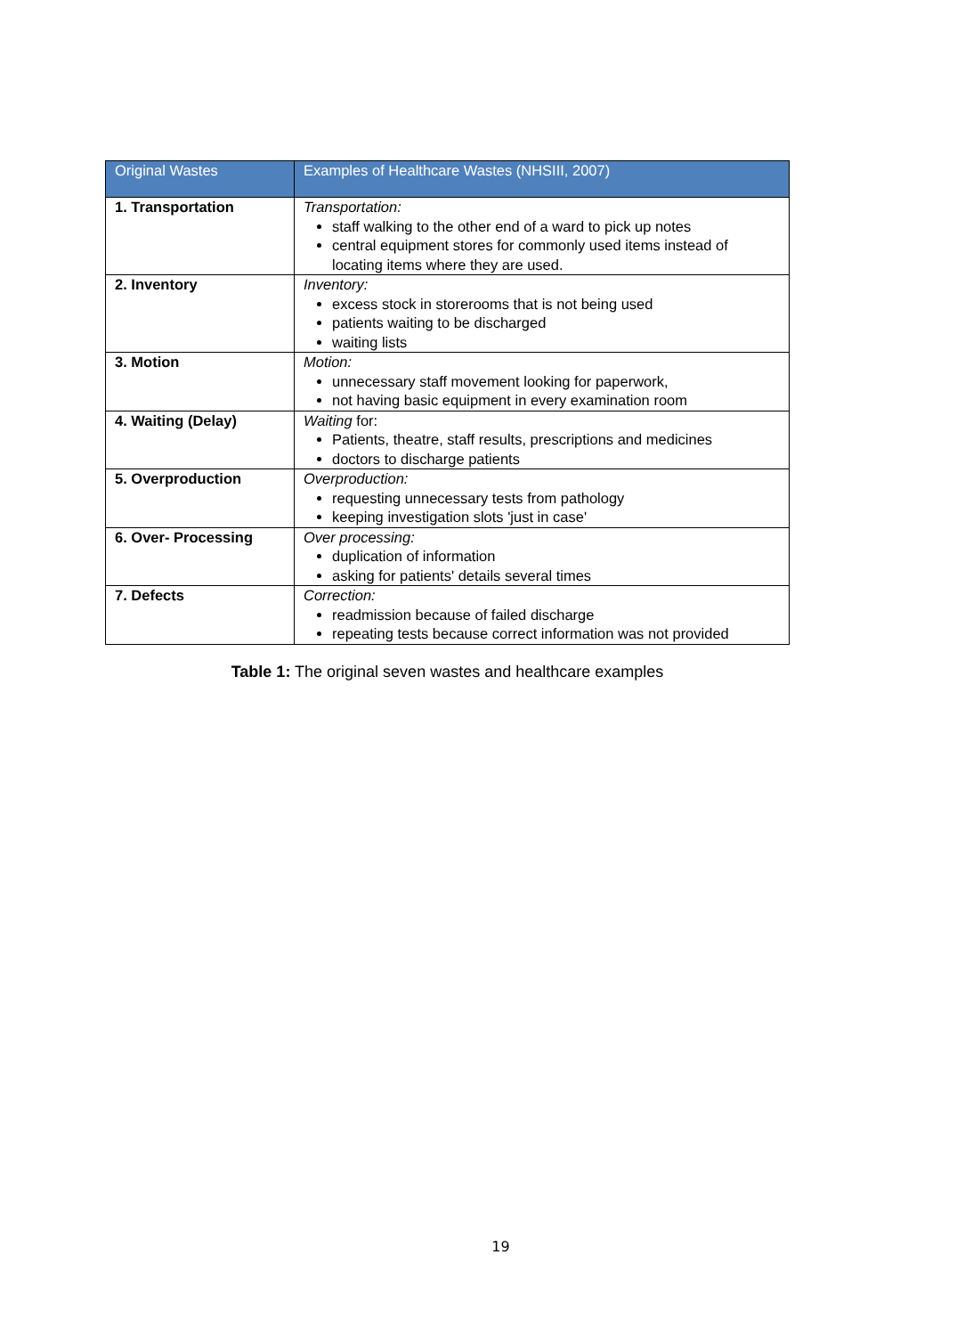| Original Wastes | Examples of Healthcare Wastes (NHSIII, 2007) |
| --- | --- |
| 1. Transportation | Transportation: staff walking to the other end of a ward to pick up notes central equipment stores for commonly used items instead of locating items where they are used. |
| 2. Inventory | Inventory: excess stock in storerooms that is not being used patients waiting to be discharged waiting lists |
| 3. Motion | Motion: unnecessary staff movement looking for paperwork, not having basic equipment in every examination room |
| 4. Waiting (Delay) | Waiting for: Patients, theatre, staff results, prescriptions and medicines doctors to discharge patients |
| 5. Overproduction | Overproduction: requesting unnecessary tests from pathology keeping investigation slots 'just in case' |
| 6. Over- Processing | Over processing: duplication of information asking for patients' details several times |
| 7. Defects | Correction: readmission because of failed discharge repeating tests because correct information was not provided |
Table 1: The original seven wastes and healthcare examples
19